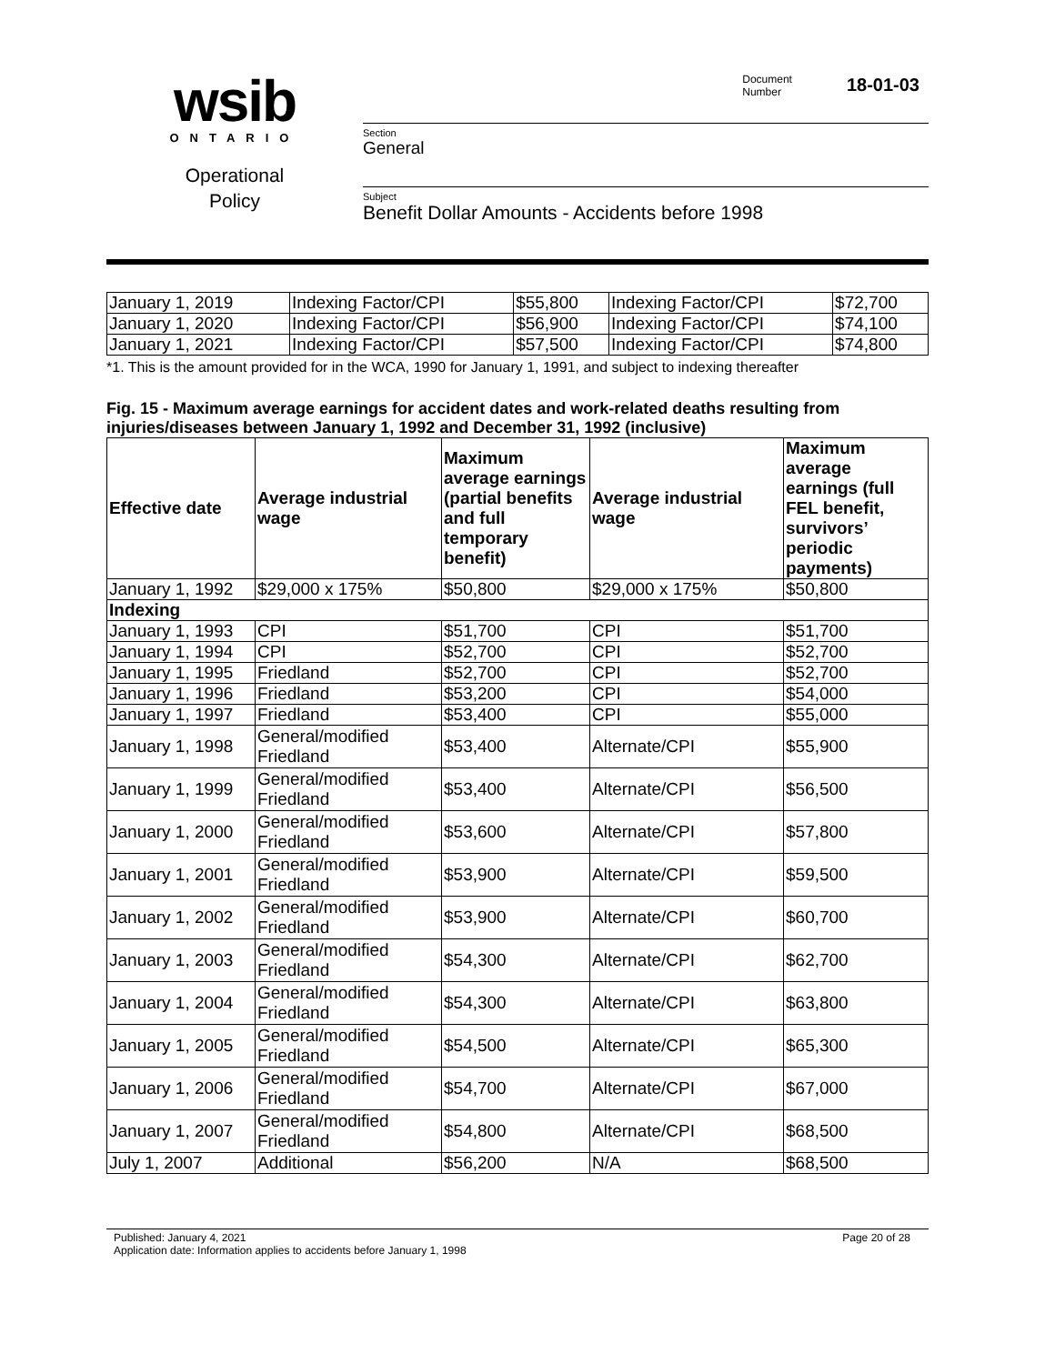wsib
ONTARIO
Operational
Policy
Document
Number
18-01-03
Section
General
Subject
Benefit Dollar Amounts - Accidents before 1998
| January 1, 2019 | Indexing Factor/CPI | $55,800 | Indexing Factor/CPI | $72,700 |
| January 1, 2020 | Indexing Factor/CPI | $56,900 | Indexing Factor/CPI | $74,100 |
| January 1, 2021 | Indexing Factor/CPI | $57,500 | Indexing Factor/CPI | $74,800 |
*1. This is the amount provided for in the WCA, 1990 for January 1, 1991, and subject to indexing thereafter
Fig. 15 - Maximum average earnings for accident dates and work-related deaths resulting from injuries/diseases between January 1, 1992 and December 31, 1992 (inclusive)
| Effective date | Average industrial wage | Maximum average earnings (partial benefits and full temporary benefit) | Average industrial wage | Maximum average earnings (full FEL benefit, survivors’ periodic payments) |
| --- | --- | --- | --- | --- |
| January 1, 1992 | $29,000 x 175% | $50,800 | $29,000 x 175% | $50,800 |
| Indexing | | | | |
| January 1, 1993 | CPI | $51,700 | CPI | $51,700 |
| January 1, 1994 | CPI | $52,700 | CPI | $52,700 |
| January 1, 1995 | Friedland | $52,700 | CPI | $52,700 |
| January 1, 1996 | Friedland | $53,200 | CPI | $54,000 |
| January 1, 1997 | Friedland | $53,400 | CPI | $55,000 |
| January 1, 1998 | General/modified Friedland | $53,400 | Alternate/CPI | $55,900 |
| January 1, 1999 | General/modified Friedland | $53,400 | Alternate/CPI | $56,500 |
| January 1, 2000 | General/modified Friedland | $53,600 | Alternate/CPI | $57,800 |
| January 1, 2001 | General/modified Friedland | $53,900 | Alternate/CPI | $59,500 |
| January 1, 2002 | General/modified Friedland | $53,900 | Alternate/CPI | $60,700 |
| January 1, 2003 | General/modified Friedland | $54,300 | Alternate/CPI | $62,700 |
| January 1, 2004 | General/modified Friedland | $54,300 | Alternate/CPI | $63,800 |
| January 1, 2005 | General/modified Friedland | $54,500 | Alternate/CPI | $65,300 |
| January 1, 2006 | General/modified Friedland | $54,700 | Alternate/CPI | $67,000 |
| January 1, 2007 | General/modified Friedland | $54,800 | Alternate/CPI | $68,500 |
| July 1, 2007 | Additional | $56,200 | N/A | $68,500 |
Published: January 4, 2021
Application date: Information applies to accidents before January 1, 1998
Page 20 of 28